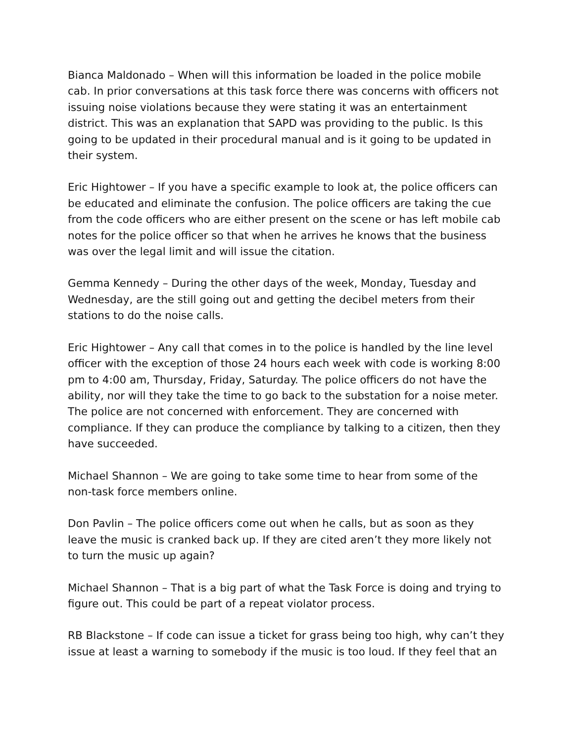Bianca Maldonado – When will this information be loaded in the police mobile cab. In prior conversations at this task force there was concerns with officers not issuing noise violations because they were stating it was an entertainment district. This was an explanation that SAPD was providing to the public. Is this going to be updated in their procedural manual and is it going to be updated in their system.
Eric Hightower – If you have a specific example to look at, the police officers can be educated and eliminate the confusion. The police officers are taking the cue from the code officers who are either present on the scene or has left mobile cab notes for the police officer so that when he arrives he knows that the business was over the legal limit and will issue the citation.
Gemma Kennedy – During the other days of the week, Monday, Tuesday and Wednesday, are the still going out and getting the decibel meters from their stations to do the noise calls.
Eric Hightower – Any call that comes in to the police is handled by the line level officer with the exception of those 24 hours each week with code is working 8:00 pm to 4:00 am, Thursday, Friday, Saturday. The police officers do not have the ability, nor will they take the time to go back to the substation for a noise meter. The police are not concerned with enforcement. They are concerned with compliance. If they can produce the compliance by talking to a citizen, then they have succeeded.
Michael Shannon – We are going to take some time to hear from some of the non-task force members online.
Don Pavlin – The police officers come out when he calls, but as soon as they leave the music is cranked back up. If they are cited aren’t they more likely not to turn the music up again?
Michael Shannon – That is a big part of what the Task Force is doing and trying to figure out. This could be part of a repeat violator process.
RB Blackstone – If code can issue a ticket for grass being too high, why can’t they issue at least a warning to somebody if the music is too loud. If they feel that an